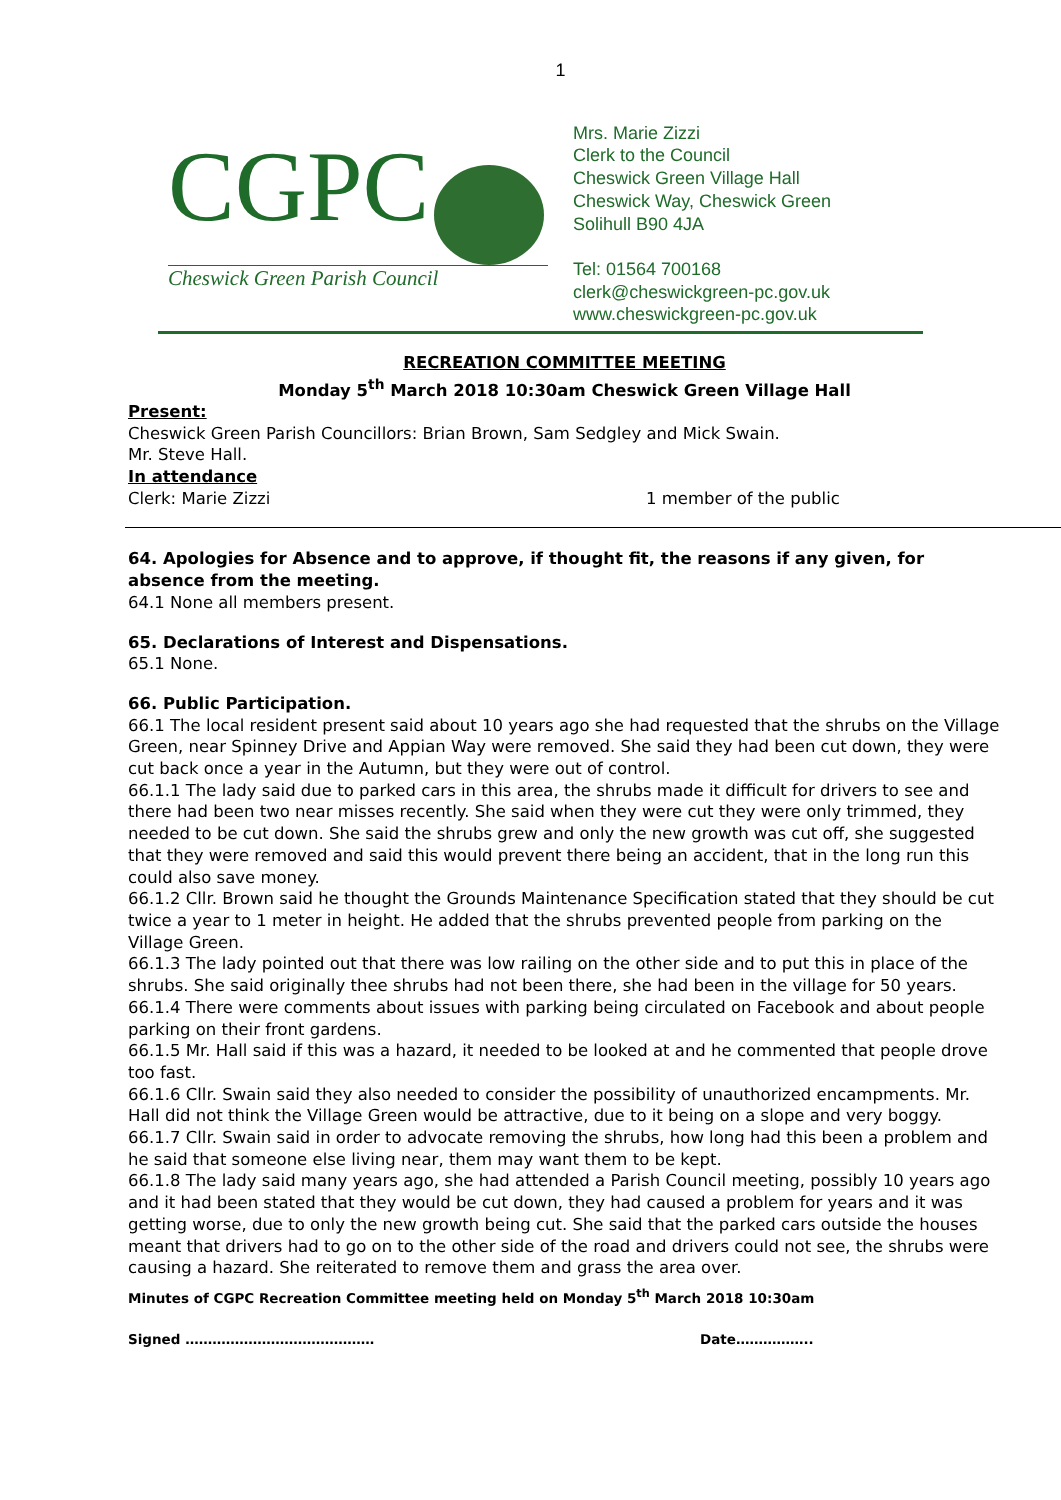1
CGPC
Cheswick Green Parish Council
Mrs. Marie Zizzi
Clerk to the Council
Cheswick Green Village Hall
Cheswick Way, Cheswick Green
Solihull B90 4JA
Tel: 01564 700168
clerk@cheswickgreen-pc.gov.uk
www.cheswickgreen-pc.gov.uk
RECREATION COMMITTEE MEETING
Monday 5<sup>th</sup> March 2018 10:30am Cheswick Green Village Hall
Present:
Cheswick Green Parish Councillors: Brian Brown, Sam Sedgley and Mick Swain.
Mr. Steve Hall.
In attendance
Clerk: Marie Zizzi 1 member of the public
64. Apologies for Absence and to approve, if thought fit, the reasons if any given, for absence from the meeting.
64.1 None all members present.
65. Declarations of Interest and Dispensations.
65.1 None.
66. Public Participation.
66.1 The local resident present said about 10 years ago she had requested that the shrubs on the Village Green, near Spinney Drive and Appian Way were removed. She said they had been cut down, they were cut back once a year in the Autumn, but they were out of control.
66.1.1 The lady said due to parked cars in this area, the shrubs made it difficult for drivers to see and there had been two near misses recently. She said when they were cut they were only trimmed, they needed to be cut down. She said the shrubs grew and only the new growth was cut off, she suggested that they were removed and said this would prevent there being an accident, that in the long run this could also save money.
66.1.2 Cllr. Brown said he thought the Grounds Maintenance Specification stated that they should be cut twice a year to 1 meter in height. He added that the shrubs prevented people from parking on the Village Green.
66.1.3 The lady pointed out that there was low railing on the other side and to put this in place of the shrubs. She said originally thee shrubs had not been there, she had been in the village for 50 years.
66.1.4 There were comments about issues with parking being circulated on Facebook and about people parking on their front gardens.
66.1.5 Mr. Hall said if this was a hazard, it needed to be looked at and he commented that people drove too fast.
66.1.6 Cllr. Swain said they also needed to consider the possibility of unauthorized encampments. Mr. Hall did not think the Village Green would be attractive, due to it being on a slope and very boggy.
66.1.7 Cllr. Swain said in order to advocate removing the shrubs, how long had this been a problem and he said that someone else living near, them may want them to be kept.
66.1.8 The lady said many years ago, she had attended a Parish Council meeting, possibly 10 years ago and it had been stated that they would be cut down, they had caused a problem for years and it was getting worse, due to only the new growth being cut. She said that the parked cars outside the houses meant that drivers had to go on to the other side of the road and drivers could not see, the shrubs were causing a hazard. She reiterated to remove them and grass the area over.
Minutes of CGPC Recreation Committee meeting held on Monday 5<sup>th</sup> March 2018 10:30am
Signed …………………………………… Date……………..